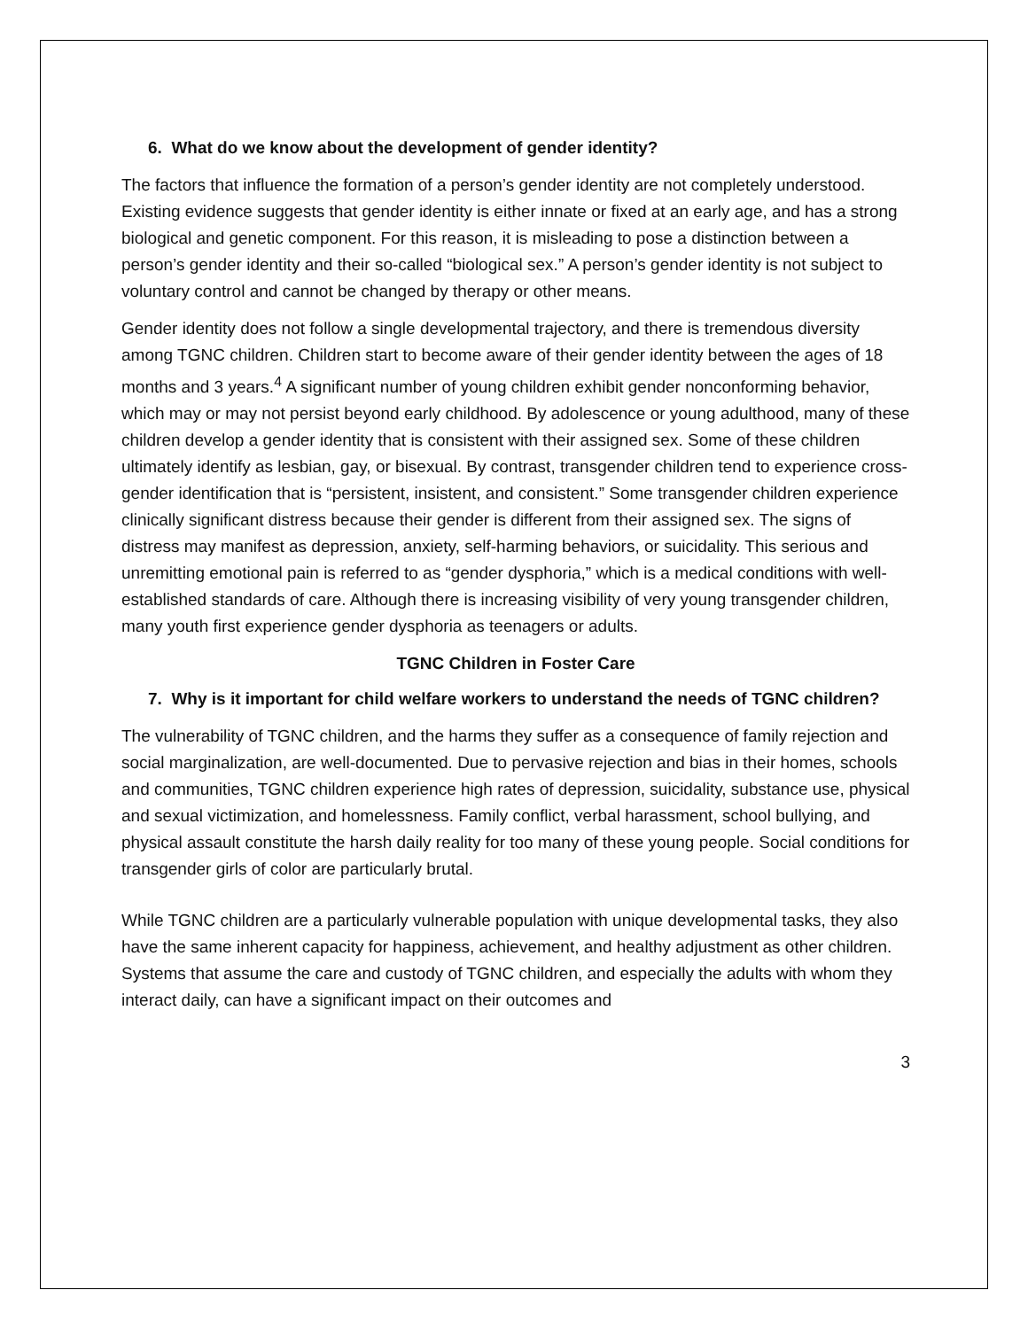6. What do we know about the development of gender identity?
The factors that influence the formation of a person’s gender identity are not completely understood. Existing evidence suggests that gender identity is either innate or fixed at an early age, and has a strong biological and genetic component. For this reason, it is misleading to pose a distinction between a person’s gender identity and their so-called “biological sex.” A person’s gender identity is not subject to voluntary control and cannot be changed by therapy or other means.
Gender identity does not follow a single developmental trajectory, and there is tremendous diversity among TGNC children. Children start to become aware of their gender identity between the ages of 18 months and 3 years.<sup>4</sup> A significant number of young children exhibit gender nonconforming behavior, which may or may not persist beyond early childhood. By adolescence or young adulthood, many of these children develop a gender identity that is consistent with their assigned sex. Some of these children ultimately identify as lesbian, gay, or bisexual. By contrast, transgender children tend to experience cross-gender identification that is “persistent, insistent, and consistent.” Some transgender children experience clinically significant distress because their gender is different from their assigned sex. The signs of distress may manifest as depression, anxiety, self-harming behaviors, or suicidality. This serious and unremitting emotional pain is referred to as “gender dysphoria,” which is a medical conditions with well-established standards of care. Although there is increasing visibility of very young transgender children, many youth first experience gender dysphoria as teenagers or adults.
TGNC Children in Foster Care
7. Why is it important for child welfare workers to understand the needs of TGNC children?
The vulnerability of TGNC children, and the harms they suffer as a consequence of family rejection and social marginalization, are well-documented. Due to pervasive rejection and bias in their homes, schools and communities, TGNC children experience high rates of depression, suicidality, substance use, physical and sexual victimization, and homelessness. Family conflict, verbal harassment, school bullying, and physical assault constitute the harsh daily reality for too many of these young people. Social conditions for transgender girls of color are particularly brutal.
While TGNC children are a particularly vulnerable population with unique developmental tasks, they also have the same inherent capacity for happiness, achievement, and healthy adjustment as other children. Systems that assume the care and custody of TGNC children, and especially the adults with whom they interact daily, can have a significant impact on their outcomes and
3